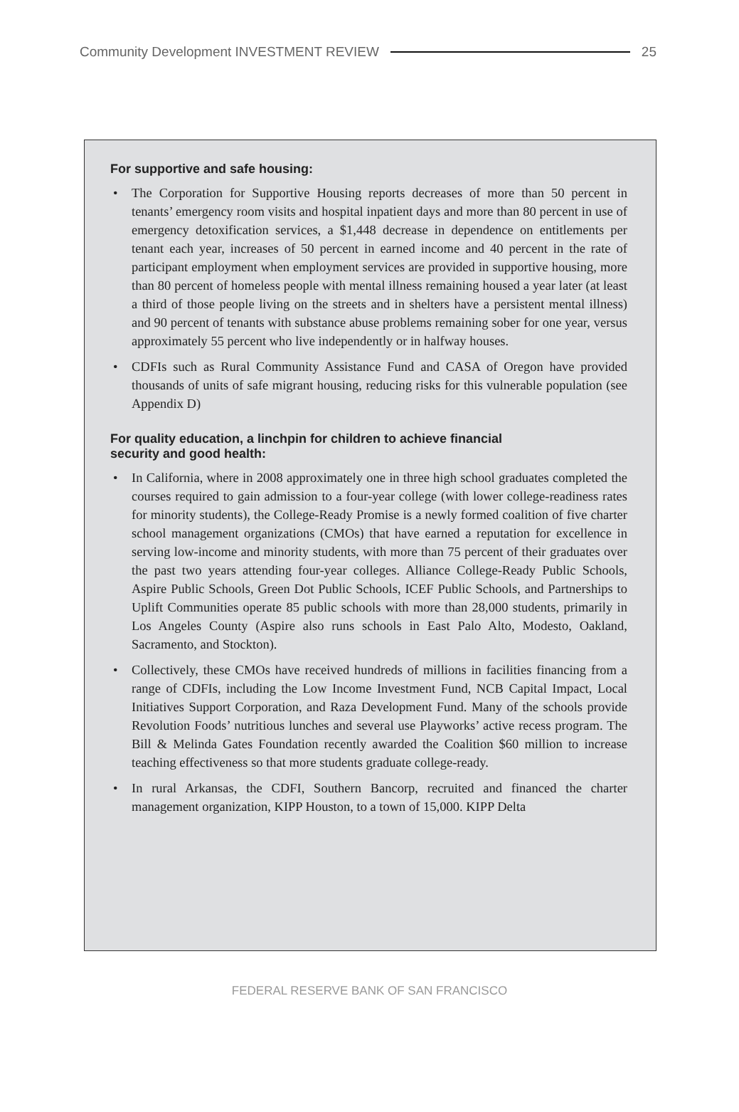Community Development INVESTMENT REVIEW 25
For supportive and safe housing:
• The Corporation for Supportive Housing reports decreases of more than 50 percent in tenants’ emergency room visits and hospital inpatient days and more than 80 percent in use of emergency detoxification services, a $1,448 decrease in dependence on entitlements per tenant each year, increases of 50 percent in earned income and 40 percent in the rate of participant employment when employment services are provided in supportive housing, more than 80 percent of homeless people with mental illness remaining housed a year later (at least a third of those people living on the streets and in shelters have a persistent mental illness) and 90 percent of tenants with substance abuse problems remaining sober for one year, versus approximately 55 percent who live independently or in halfway houses.
• CDFIs such as Rural Community Assistance Fund and CASA of Oregon have provided thousands of units of safe migrant housing, reducing risks for this vulnerable population (see Appendix D)
For quality education, a linchpin for children to achieve financial
security and good health:
• In California, where in 2008 approximately one in three high school graduates completed the courses required to gain admission to a four-year college (with lower college-readiness rates for minority students), the College-Ready Promise is a newly formed coalition of five charter school management organizations (CMOs) that have earned a reputation for excellence in serving low-income and minority students, with more than 75 percent of their graduates over the past two years attending four-year colleges. Alliance College-Ready Public Schools, Aspire Public Schools, Green Dot Public Schools, ICEF Public Schools, and Partnerships to Uplift Communities operate 85 public schools with more than 28,000 students, primarily in Los Angeles County (Aspire also runs schools in East Palo Alto, Modesto, Oakland, Sacramento, and Stockton).
• Collectively, these CMOs have received hundreds of millions in facilities financing from a range of CDFIs, including the Low Income Investment Fund, NCB Capital Impact, Local Initiatives Support Corporation, and Raza Development Fund. Many of the schools provide Revolution Foods’ nutritious lunches and several use Playworks’ active recess program. The Bill & Melinda Gates Foundation recently awarded the Coalition $60 million to increase teaching effectiveness so that more students graduate college-ready.
• In rural Arkansas, the CDFI, Southern Bancorp, recruited and financed the charter management organization, KIPP Houston, to a town of 15,000. KIPP Delta
FEDERAL RESERVE BANK OF SAN FRANCISCO